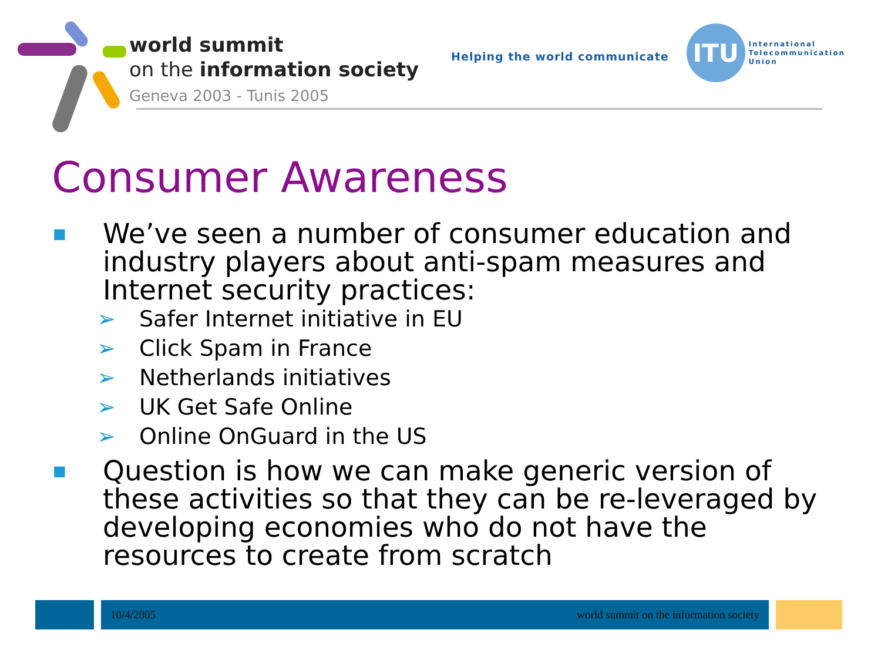world summit
on the information society
Geneva 2003 - Tunis 2005
Helping the world communicate
ITU
International
Telecommunication
Union
Consumer Awareness
■ We’ve seen a number of consumer education and industry players about anti-spam measures and Internet security practices:
➢ Safer Internet initiative in EU
➢ Click Spam in France
➢ Netherlands initiatives
➢ UK Get Safe Online
➢ Online OnGuard in the US
■ Question is how we can make generic version of these activities so that they can be re-leveraged by developing economies who do not have the resources to create from scratch
10/4/2005 world summit on the information society